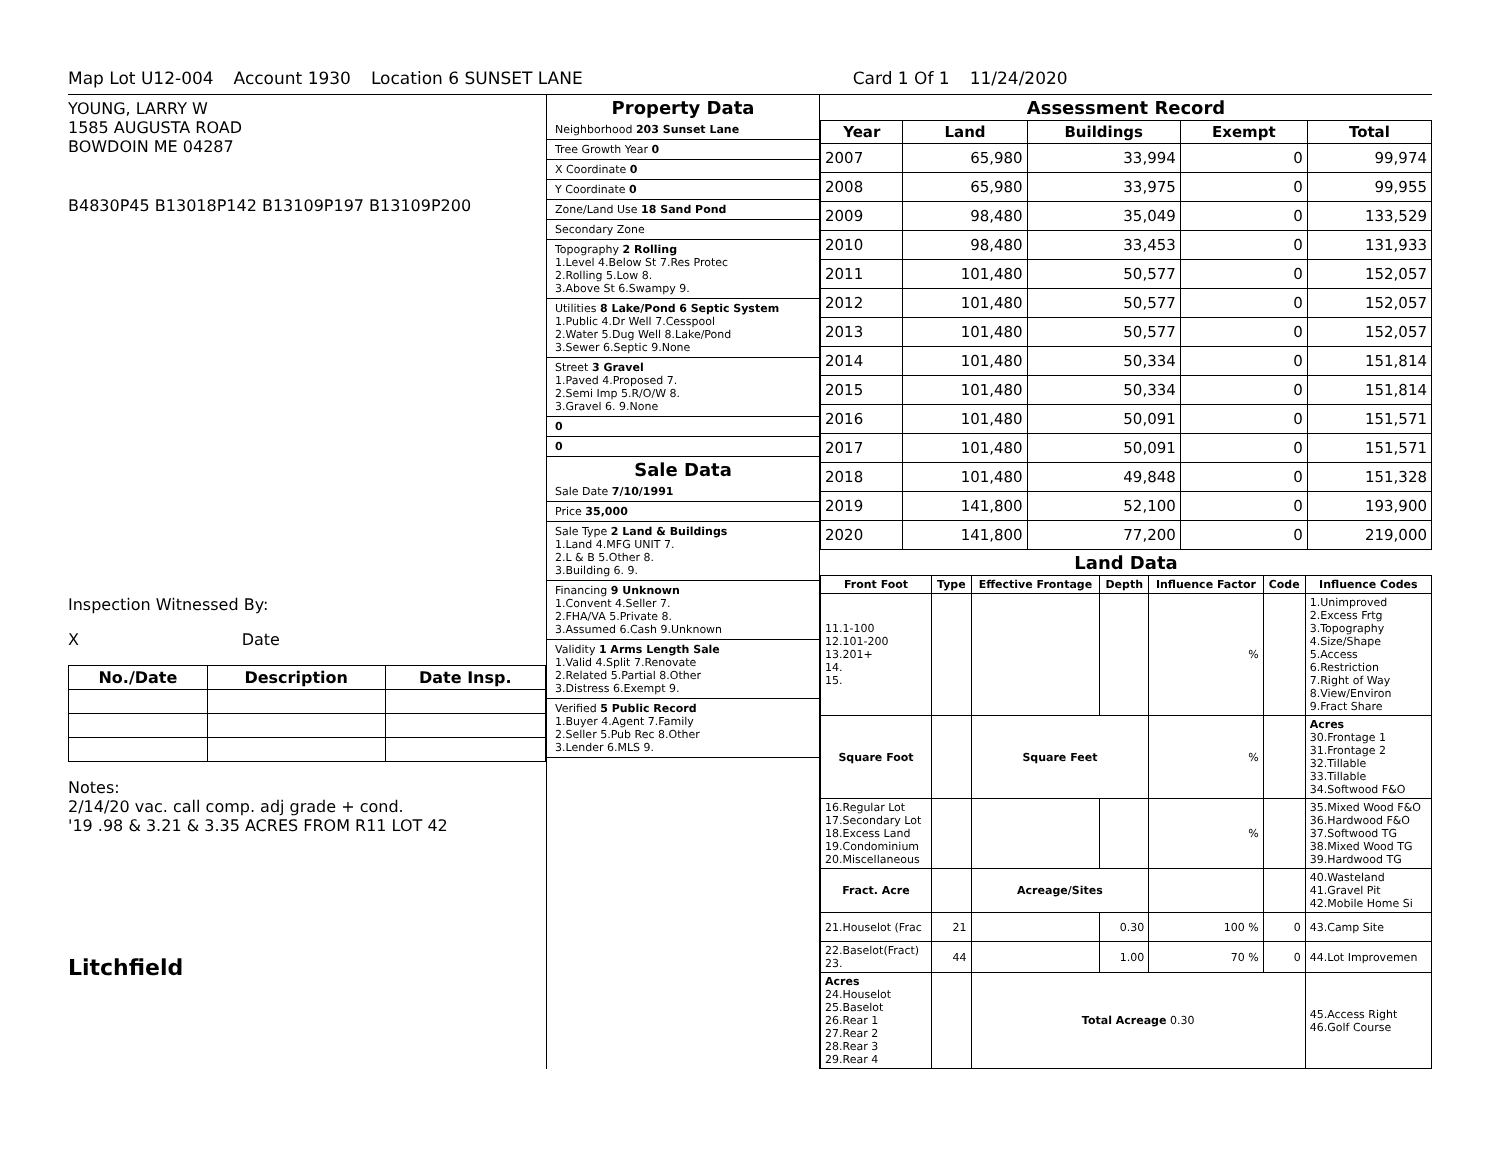Map Lot U12-004 Account 1930 Location 6 SUNSET LANE Card 1 Of 1 11/24/2020
YOUNG, LARRY W
1585 AUGUSTA ROAD
BOWDOIN ME 04287
B4830P45 B13018P142 B13109P197 B13109P200
Inspection Witnessed By:
X Date
| No./Date | Description | Date Insp. |
| --- | --- | --- |
Notes:
2/14/20 vac. call comp. adj grade + cond.
'19 .98 & 3.21 & 3.35 ACRES FROM R11 LOT 42
Litchfield
Property Data
Neighborhood 203 Sunset Lane
Tree Growth Year 0
X Coordinate 0
Y Coordinate 0
Zone/Land Use 18 Sand Pond
Secondary Zone
Topography 2 Rolling
1.Level 4.Below St 7.Res Protec
2.Rolling 5.Low 8.
3.Above St 6.Swampy 9.
Utilities 8 Lake/Pond 6 Septic System
1.Public 4.Dr Well 7.Cesspool
2.Water 5.Dug Well 8.Lake/Pond
3.Sewer 6.Septic 9.None
Street 3 Gravel
1.Paved 4.Proposed 7.
2.Semi Imp 5.R/O/W 8.
3.Gravel 6. 9.None
0
0
Sale Data
Sale Date 7/10/1991
Price 35,000
Sale Type 2 Land & Buildings
1.Land 4.MFG UNIT 7.
2.L & B 5.Other 8.
3.Building 6. 9.
Financing 9 Unknown
1.Convent 4.Seller 7.
2.FHA/VA 5.Private 8.
3.Assumed 6.Cash 9.Unknown
Validity 1 Arms Length Sale
1.Valid 4.Split 7.Renovate
2.Related 5.Partial 8.Other
3.Distress 6.Exempt 9.
Verified 5 Public Record
1.Buyer 4.Agent 7.Family
2.Seller 5.Pub Rec 8.Other
3.Lender 6.MLS 9.
Assessment Record
| Year | Land | Buildings | Exempt | Total |
| --- | --- | --- | --- | --- |
| 2007 | 65,980 | 33,994 | 0 | 99,974 |
| 2008 | 65,980 | 33,975 | 0 | 99,955 |
| 2009 | 98,480 | 35,049 | 0 | 133,529 |
| 2010 | 98,480 | 33,453 | 0 | 131,933 |
| 2011 | 101,480 | 50,577 | 0 | 152,057 |
| 2012 | 101,480 | 50,577 | 0 | 152,057 |
| 2013 | 101,480 | 50,577 | 0 | 152,057 |
| 2014 | 101,480 | 50,334 | 0 | 151,814 |
| 2015 | 101,480 | 50,334 | 0 | 151,814 |
| 2016 | 101,480 | 50,091 | 0 | 151,571 |
| 2017 | 101,480 | 50,091 | 0 | 151,571 |
| 2018 | 101,480 | 49,848 | 0 | 151,328 |
| 2019 | 141,800 | 52,100 | 0 | 193,900 |
| 2020 | 141,800 | 77,200 | 0 | 219,000 |
Land Data
| Front Foot | Type | Effective Frontage | Depth | Influence Factor | Code | Influence Codes |
| --- | --- | --- | --- | --- | --- | --- |
| 11.1-100 12.101-200 13.201+ 14. 15. | | | | % | | 1.Unimproved 2.Excess Frtg 3.Topography 4.Size/Shape 5.Access 6.Restriction 7.Right of Way 8.View/Environ 9.Fract Share |
| Square Foot | | Square Feet | | % | | Acres 30.Frontage 1 31.Frontage 2 32.Tillable 33.Tillable 34.Softwood F&O |
| 16.Regular Lot 17.Secondary Lot 18.Excess Land 19.Condominium 20.Miscellaneous | | | | % | | 35.Mixed Wood F&O 36.Hardwood F&O 37.Softwood TG 38.Mixed Wood TG 39.Hardwood TG |
| Fract. Acre | | Acreage/Sites | | | | 40.Wasteland 41.Gravel Pit 42.Mobile Home Si |
| 21.Houselot (Frac | 21 | | 0.30 | 100 % | 0 | 43.Camp Site |
| 22.Baselot(Fract) 23. | 44 | | 1.00 | 70 % | 0 | 44.Lot Improvemen |
| Acres 24.Houselot 25.Baselot 26.Rear 1 27.Rear 2 28.Rear 3 29.Rear 4 | | Total Acreage 0.30 | | | | 45.Access Right 46.Golf Course |